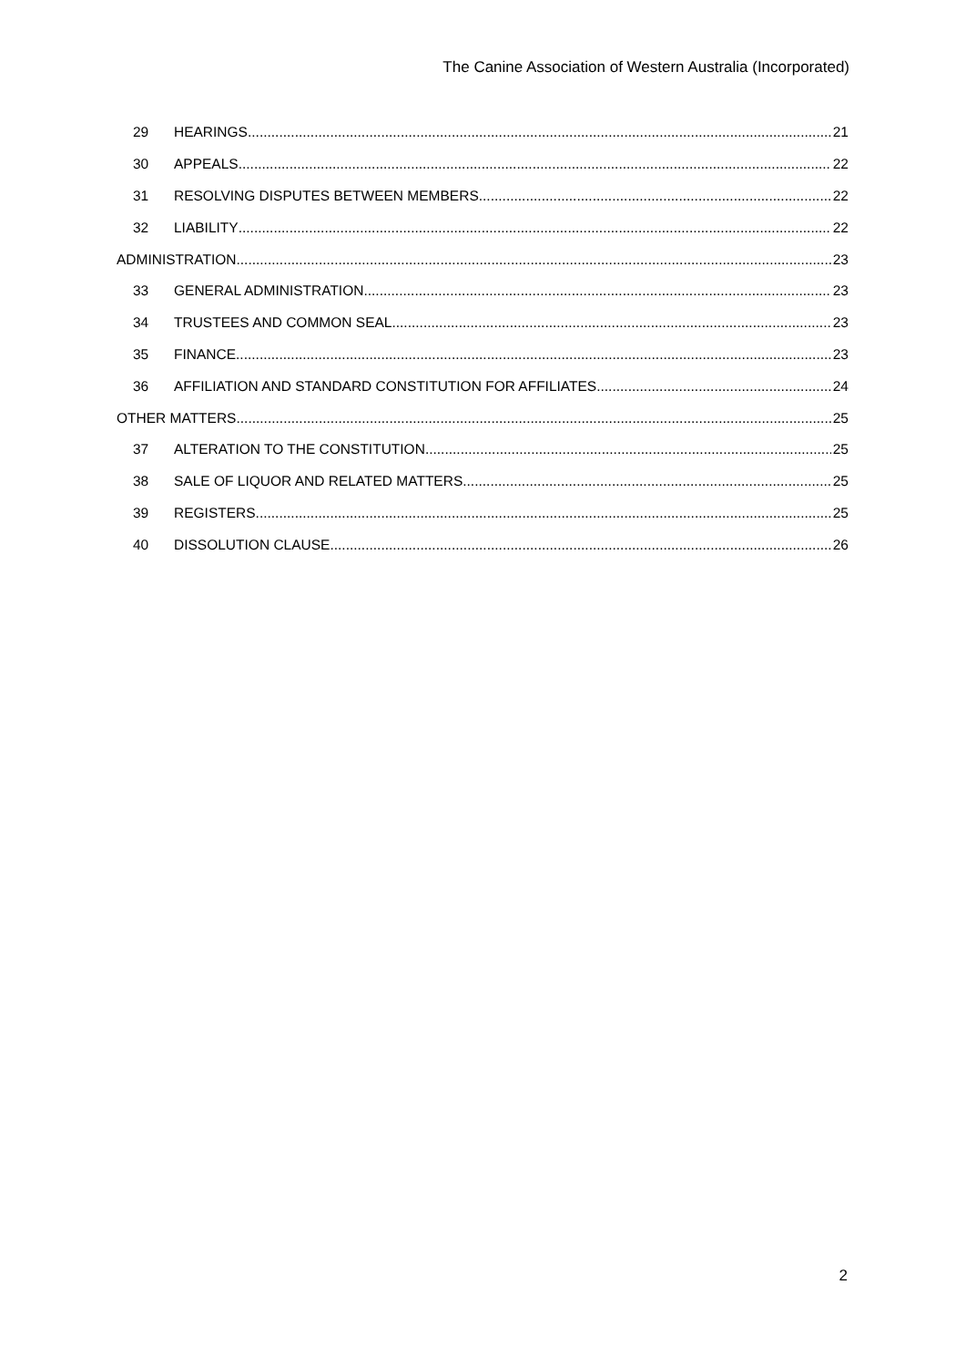The Canine Association of Western Australia (Incorporated)
29 HEARINGS 21
30 APPEALS 22
31 RESOLVING DISPUTES BETWEEN MEMBERS 22
32 LIABILITY 22
ADMINISTRATION 23
33 GENERAL ADMINISTRATION 23
34 TRUSTEES AND COMMON SEAL 23
35 FINANCE 23
36 AFFILIATION AND STANDARD CONSTITUTION FOR AFFILIATES 24
OTHER MATTERS 25
37 ALTERATION TO THE CONSTITUTION 25
38 SALE OF LIQUOR AND RELATED MATTERS 25
39 REGISTERS 25
40 DISSOLUTION CLAUSE 26
2